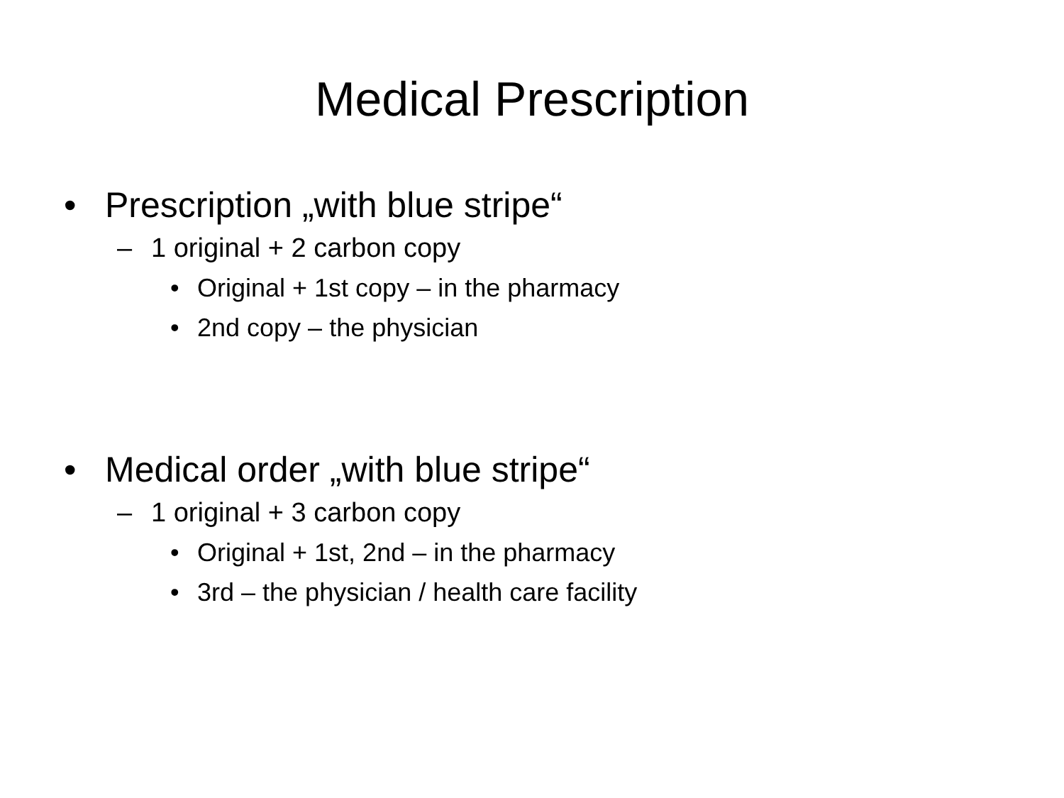Medical Prescription
• Prescription „with blue stripe“
– 1 original + 2 carbon copy
• Original + 1st copy – in the pharmacy
• 2nd copy – the physician
• Medical order „with blue stripe“
– 1 original + 3 carbon copy
• Original + 1st, 2nd – in the pharmacy
• 3rd – the physician / health care facility